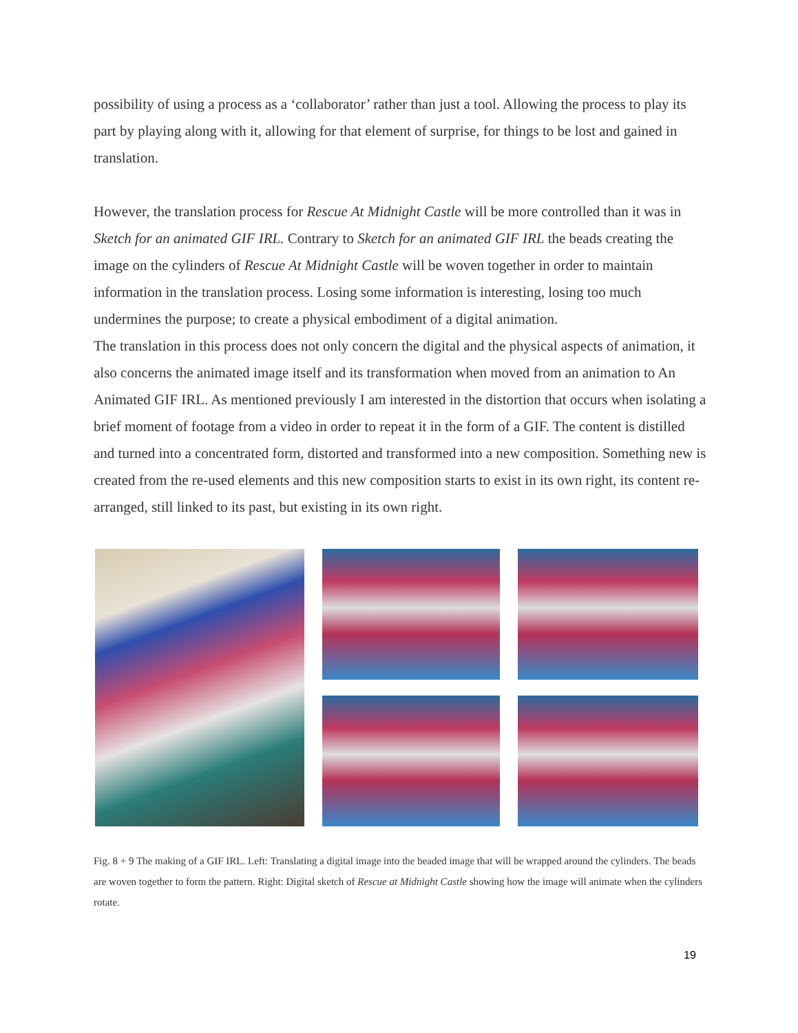possibility of using a process as a ‘collaborator’ rather than just a tool. Allowing the process to play its part by playing along with it, allowing for that element of surprise, for things to be lost and gained in translation.
However, the translation process for Rescue At Midnight Castle will be more controlled than it was in Sketch for an animated GIF IRL. Contrary to Sketch for an animated GIF IRL the beads creating the image on the cylinders of Rescue At Midnight Castle will be woven together in order to maintain information in the translation process. Losing some information is interesting, losing too much undermines the purpose; to create a physical embodiment of a digital animation.
The translation in this process does not only concern the digital and the physical aspects of animation, it also concerns the animated image itself and its transformation when moved from an animation to An Animated GIF IRL. As mentioned previously I am interested in the distortion that occurs when isolating a brief moment of footage from a video in order to repeat it in the form of a GIF. The content is distilled and turned into a concentrated form, distorted and transformed into a new composition. Something new is created from the re-used elements and this new composition starts to exist in its own right, its content re-arranged, still linked to its past, but existing in its own right.
Fig. 8 + 9 The making of a GIF IRL. Left: Translating a digital image into the beaded image that will be wrapped around the cylinders. The beads are woven together to form the pattern. Right: Digital sketch of Rescue at Midnight Castle showing how the image will animate when the cylinders rotate.
19